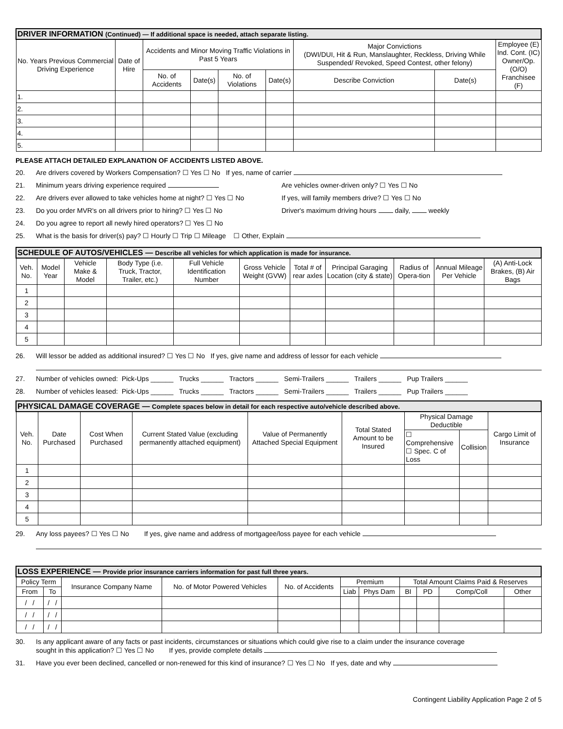| DRIVER INFORMATION (Continued) — If additional space is needed, attach separate listing. | | | | | | | | |
| --- | --- | --- | --- | --- | --- | --- | --- | --- |
| No. Years Previous Commercial Driving Experience | Date of Hire | Accidents and Minor Moving Traffic Violations in Past 5 Years | | | | Major Convictions (DWI/DUI, Hit & Run, Manslaughter, Reckless, Driving While Suspended/ Revoked, Speed Contest, other felony) | | Employee (E) Ind. Cont. (IC) Owner/Op. (O/O) Franchisee (F) |
| | | No. of Accidents | Date(s) | No. of Violations | Date(s) | Describe Conviction | Date(s) | |
| 1. | | | | | | | | |
| 2. | | | | | | | | |
| 3. | | | | | | | | |
| 4. | | | | | | | | |
| 5. | | | | | | | | |
PLEASE ATTACH DETAILED EXPLANATION OF ACCIDENTS LISTED ABOVE.
20. Are drivers covered by Workers Compensation? ☐ Yes ☐ No If yes, name of carrier
21. Minimum years driving experience required Are vehicles owner-driven only? ☐ Yes ☐ No
22. Are drivers ever allowed to take vehicles home at night? ☐ Yes ☐ No If yes, will family members drive? ☐ Yes ☐ No
23. Do you order MVR's on all drivers prior to hiring? ☐ Yes ☐ No Driver's maximum driving hours daily, weekly
24. Do you agree to report all newly hired operators? ☐ Yes ☐ No
25. What is the basis for driver(s) pay? ☐ Hourly ☐ Trip ☐ Mileage ☐ Other, Explain
| SCHEDULE OF AUTOS/VEHICLES — Describe all vehicles for which application is made for insurance. | | | | | | | | | | |
| --- | --- | --- | --- | --- | --- | --- | --- | --- | --- | --- |
| Veh. No. | Model Year | Vehicle Make & Model | Body Type (i.e. Truck, Tractor, Trailer, etc.) | Full Vehicle Identification Number | Gross Vehicle Weight (GVW) | Total # of rear axles | Principal Garaging Location (city & state) | Radius of Opera-tion | Annual Mileage Per Vehicle | (A) Anti-Lock Brakes, (B) Air Bags |
| 1 | | | | | | | | | | |
| 2 | | | | | | | | | | |
| 3 | | | | | | | | | | |
| 4 | | | | | | | | | | |
| 5 | | | | | | | | | | |
26. Will lessor be added as additional insured? ☐ Yes ☐ No If yes, give name and address of lessor for each vehicle
27. Number of vehicles owned: Pick-Ups ______ Trucks ______ Tractors ______ Semi-Trailers ______ Trailers ______ Pup Trailers ______
28. Number of vehicles leased: Pick-Ups ______ Trucks ______ Tractors ______ Semi-Trailers ______ Trailers ______ Pup Trailers ______
| PHYSICAL DAMAGE COVERAGE — Complete spaces below in detail for each respective auto/vehicle described above. | | | | | | | | |
| --- | --- | --- | --- | --- | --- | --- | --- | --- |
| Veh. No. | Date Purchased | Cost When Purchased | Current Stated Value (excluding permanently attached equipment) | Value of Permanently Attached Special Equipment | Total Stated Amount to be Insured | Physical Damage Deductible | | Cargo Limit of Insurance |
| | | | | | | ☐ Comprehensive ☐ Spec. C of Loss | Collision | |
| 1 | | | | | | | | |
| 2 | | | | | | | | |
| 3 | | | | | | | | |
| 4 | | | | | | | | |
| 5 | | | | | | | | |
29. Any loss payees? ☐ Yes ☐ No If yes, give name and address of mortgagee/loss payee for each vehicle
| LOSS EXPERIENCE — Provide prior insurance carriers information for past full three years. | | | | | | | | | | |
| --- | --- | --- | --- | --- | --- | --- | --- | --- | --- | --- |
| Policy Term | | Insurance Company Name | No. of Motor Powered Vehicles | No. of Accidents | Premium | | Total Amount Claims Paid & Reserves | | | |
| From | To | | | | Liab | Phys Dam | BI | PD | Comp/Coll | Other |
| / / | / / | | | | | | | | | |
| / / | / / | | | | | | | | | |
| / / | / / | | | | | | | | | |
30. Is any applicant aware of any facts or past incidents, circumstances or situations which could give rise to a claim under the insurance coverage
sought in this application? ☐ Yes ☐ No If yes, provide complete details
31. Have you ever been declined, cancelled or non-renewed for this kind of insurance? ☐ Yes ☐ No If yes, date and why
Contingent Liability Application Page 2 of 5